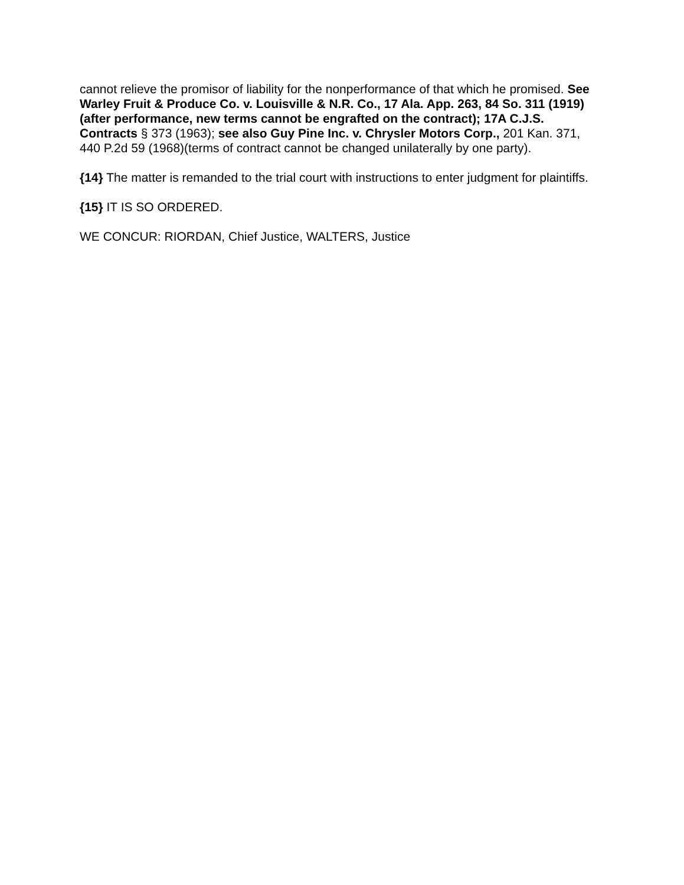cannot relieve the promisor of liability for the nonperformance of that which he promised. See Warley Fruit & Produce Co. v. Louisville & N.R. Co., 17 Ala. App. 263, 84 So. 311 (1919)(after performance, new terms cannot be engrafted on the contract); 17A C.J.S. Contracts § 373 (1963); see also Guy Pine Inc. v. Chrysler Motors Corp., 201 Kan. 371, 440 P.2d 59 (1968)(terms of contract cannot be changed unilaterally by one party).
{14} The matter is remanded to the trial court with instructions to enter judgment for plaintiffs.
{15} IT IS SO ORDERED.
WE CONCUR: RIORDAN, Chief Justice, WALTERS, Justice